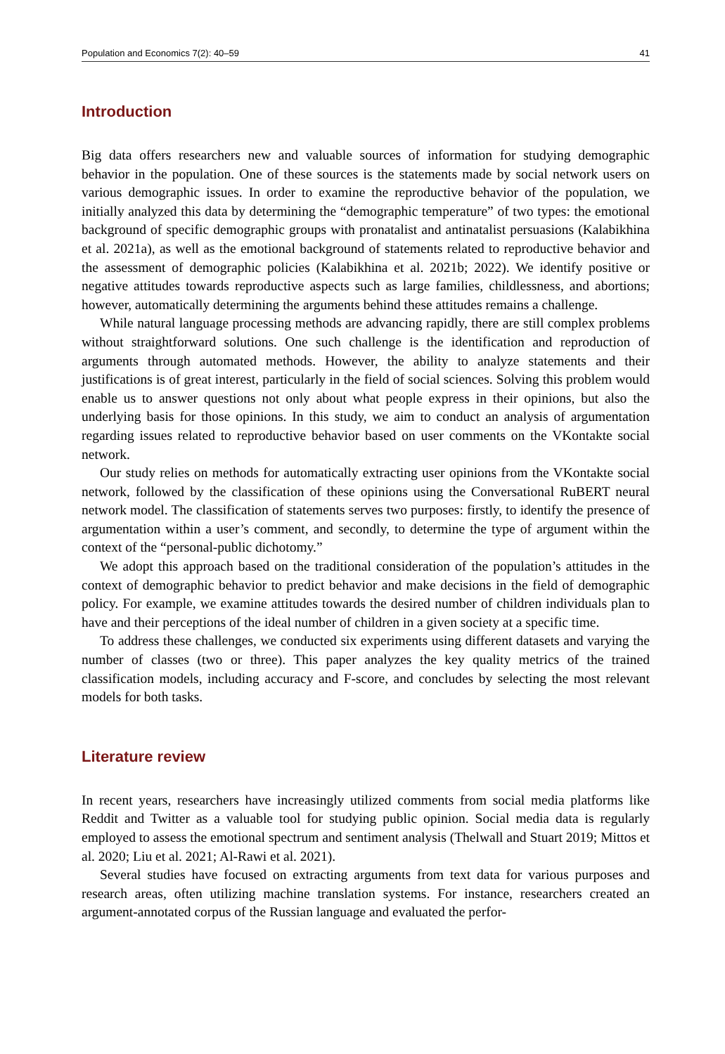Population and Economics 7(2): 40–59 41
Introduction
Big data offers researchers new and valuable sources of information for studying demographic behavior in the population. One of these sources is the statements made by social network users on various demographic issues. In order to examine the reproductive behavior of the population, we initially analyzed this data by determining the “demographic temperature” of two types: the emotional background of specific demographic groups with pronatalist and antinatalist persuasions (Kalabikhina et al. 2021a), as well as the emotional background of statements related to reproductive behavior and the assessment of demographic policies (Kalabikhina et al. 2021b; 2022). We identify positive or negative attitudes towards reproductive aspects such as large families, childlessness, and abortions; however, automatically determining the arguments behind these attitudes remains a challenge.
While natural language processing methods are advancing rapidly, there are still complex problems without straightforward solutions. One such challenge is the identification and reproduction of arguments through automated methods. However, the ability to analyze statements and their justifications is of great interest, particularly in the field of social sciences. Solving this problem would enable us to answer questions not only about what people express in their opinions, but also the underlying basis for those opinions. In this study, we aim to conduct an analysis of argumentation regarding issues related to reproductive behavior based on user comments on the VKontakte social network.
Our study relies on methods for automatically extracting user opinions from the VKontakte social network, followed by the classification of these opinions using the Conversational RuBERT neural network model. The classification of statements serves two purposes: firstly, to identify the presence of argumentation within a user’s comment, and secondly, to determine the type of argument within the context of the “personal-public dichotomy.”
We adopt this approach based on the traditional consideration of the population’s attitudes in the context of demographic behavior to predict behavior and make decisions in the field of demographic policy. For example, we examine attitudes towards the desired number of children individuals plan to have and their perceptions of the ideal number of children in a given society at a specific time.
To address these challenges, we conducted six experiments using different datasets and varying the number of classes (two or three). This paper analyzes the key quality metrics of the trained classification models, including accuracy and F-score, and concludes by selecting the most relevant models for both tasks.
Literature review
In recent years, researchers have increasingly utilized comments from social media platforms like Reddit and Twitter as a valuable tool for studying public opinion. Social media data is regularly employed to assess the emotional spectrum and sentiment analysis (Thelwall and Stuart 2019; Mittos et al. 2020; Liu et al. 2021; Al-Rawi et al. 2021).
Several studies have focused on extracting arguments from text data for various purposes and research areas, often utilizing machine translation systems. For instance, researchers created an argument-annotated corpus of the Russian language and evaluated the perfor-